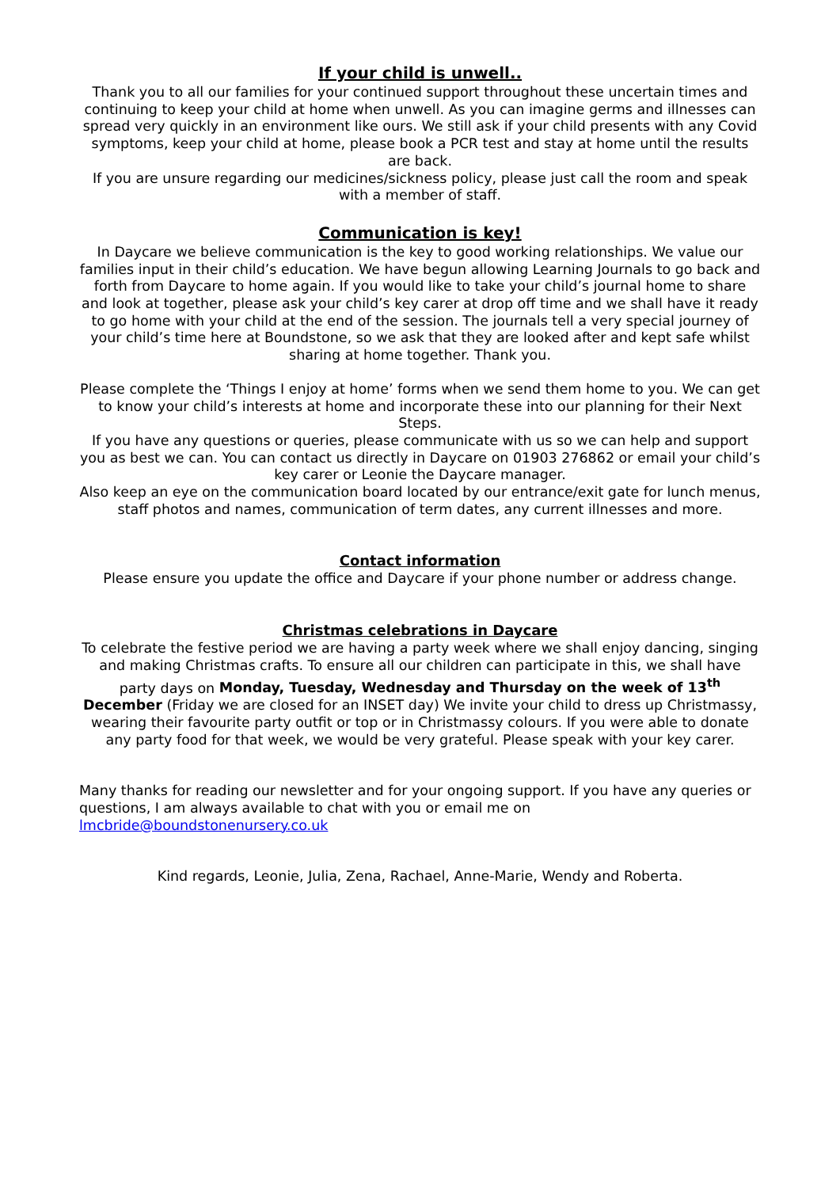If your child is unwell..
Thank you to all our families for your continued support throughout these uncertain times and continuing to keep your child at home when unwell. As you can imagine germs and illnesses can spread very quickly in an environment like ours. We still ask if your child presents with any Covid symptoms, keep your child at home, please book a PCR test and stay at home until the results are back.
If you are unsure regarding our medicines/sickness policy, please just call the room and speak with a member of staff.
Communication is key!
In Daycare we believe communication is the key to good working relationships. We value our families input in their child’s education. We have begun allowing Learning Journals to go back and forth from Daycare to home again. If you would like to take your child’s journal home to share and look at together, please ask your child’s key carer at drop off time and we shall have it ready to go home with your child at the end of the session. The journals tell a very special journey of your child’s time here at Boundstone, so we ask that they are looked after and kept safe whilst sharing at home together. Thank you.
Please complete the ‘Things I enjoy at home’ forms when we send them home to you. We can get to know your child’s interests at home and incorporate these into our planning for their Next Steps.
If you have any questions or queries, please communicate with us so we can help and support you as best we can. You can contact us directly in Daycare on 01903 276862 or email your child’s key carer or Leonie the Daycare manager.
Also keep an eye on the communication board located by our entrance/exit gate for lunch menus, staff photos and names, communication of term dates, any current illnesses and more.
Contact information
Please ensure you update the office and Daycare if your phone number or address change.
Christmas celebrations in Daycare
To celebrate the festive period we are having a party week where we shall enjoy dancing, singing and making Christmas crafts. To ensure all our children can participate in this, we shall have party days on Monday, Tuesday, Wednesday and Thursday on the week of 13<sup>th</sup> December (Friday we are closed for an INSET day) We invite your child to dress up Christmassy, wearing their favourite party outfit or top or in Christmassy colours. If you were able to donate any party food for that week, we would be very grateful. Please speak with your key carer.
Many thanks for reading our newsletter and for your ongoing support. If you have any queries or questions, I am always available to chat with you or email me on lmcbride@boundstonenursery.co.uk
Kind regards, Leonie, Julia, Zena, Rachael, Anne-Marie, Wendy and Roberta.